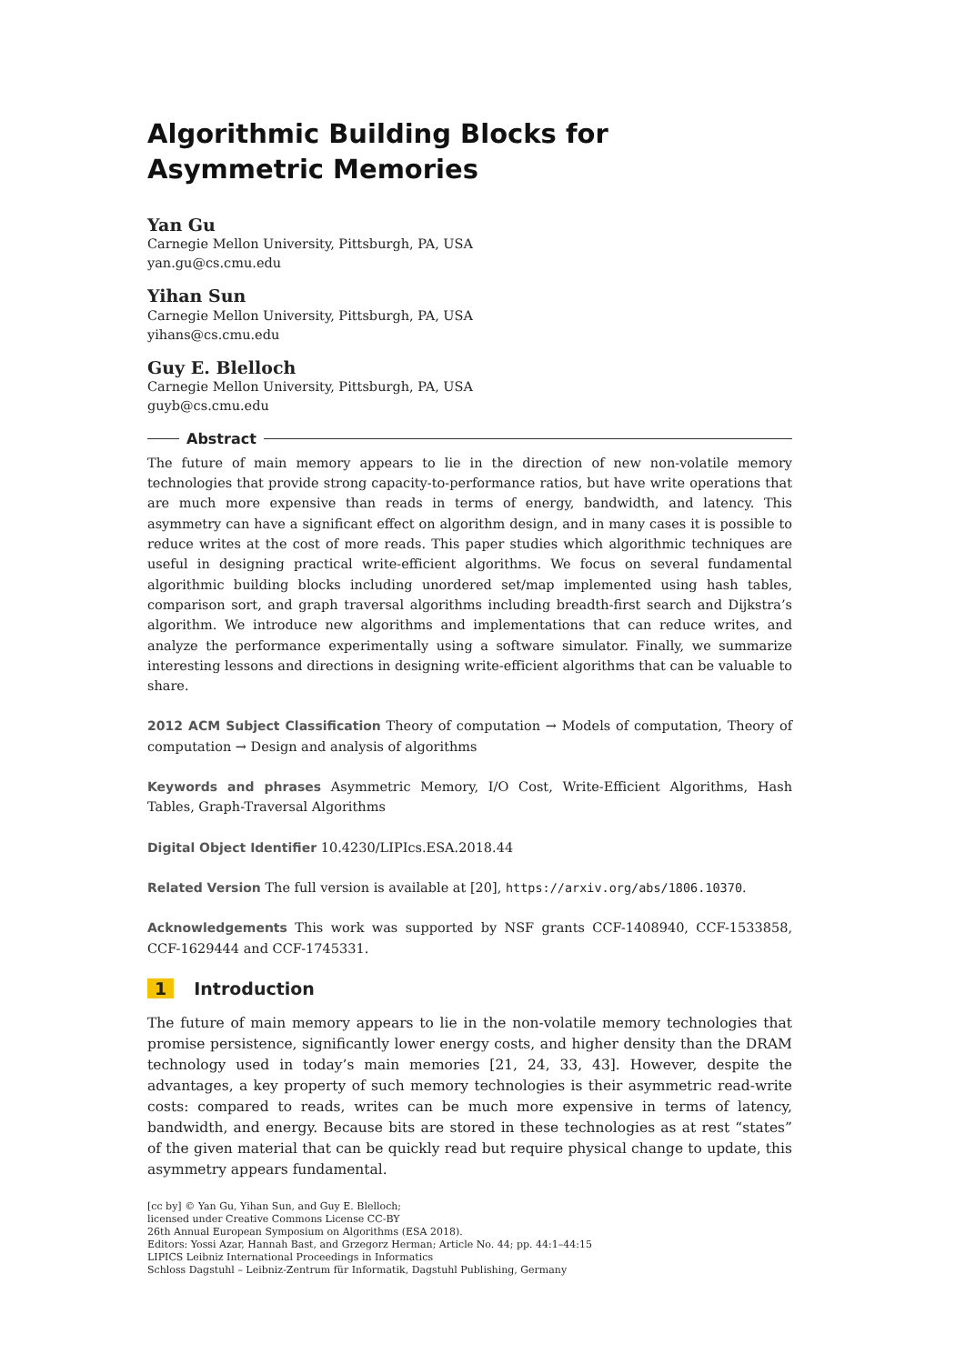Algorithmic Building Blocks for Asymmetric Memories
Yan Gu
Carnegie Mellon University, Pittsburgh, PA, USA
yan.gu@cs.cmu.edu
Yihan Sun
Carnegie Mellon University, Pittsburgh, PA, USA
yihans@cs.cmu.edu
Guy E. Blelloch
Carnegie Mellon University, Pittsburgh, PA, USA
guyb@cs.cmu.edu
Abstract
The future of main memory appears to lie in the direction of new non-volatile memory technologies that provide strong capacity-to-performance ratios, but have write operations that are much more expensive than reads in terms of energy, bandwidth, and latency. This asymmetry can have a significant effect on algorithm design, and in many cases it is possible to reduce writes at the cost of more reads. This paper studies which algorithmic techniques are useful in designing practical write-efficient algorithms. We focus on several fundamental algorithmic building blocks including unordered set/map implemented using hash tables, comparison sort, and graph traversal algorithms including breadth-first search and Dijkstra’s algorithm. We introduce new algorithms and implementations that can reduce writes, and analyze the performance experimentally using a software simulator. Finally, we summarize interesting lessons and directions in designing write-efficient algorithms that can be valuable to share.
2012 ACM Subject Classification Theory of computation → Models of computation, Theory of computation → Design and analysis of algorithms
Keywords and phrases Asymmetric Memory, I/O Cost, Write-Efficient Algorithms, Hash Tables, Graph-Traversal Algorithms
Digital Object Identifier 10.4230/LIPIcs.ESA.2018.44
Related Version The full version is available at [20], https://arxiv.org/abs/1806.10370.
Acknowledgements This work was supported by NSF grants CCF-1408940, CCF-1533858, CCF-1629444 and CCF-1745331.
1 Introduction
The future of main memory appears to lie in the non-volatile memory technologies that promise persistence, significantly lower energy costs, and higher density than the DRAM technology used in today’s main memories [21, 24, 33, 43]. However, despite the advantages, a key property of such memory technologies is their asymmetric read-write costs: compared to reads, writes can be much more expensive in terms of latency, bandwidth, and energy. Because bits are stored in these technologies as at rest “states” of the given material that can be quickly read but require physical change to update, this asymmetry appears fundamental.
[cc by] © Yan Gu, Yihan Sun, and Guy E. Blelloch;
licensed under Creative Commons License CC-BY
26th Annual European Symposium on Algorithms (ESA 2018).
Editors: Yossi Azar, Hannah Bast, and Grzegorz Herman; Article No. 44; pp. 44:1–44:15
LIPICS Leibniz International Proceedings in Informatics
Schloss Dagstuhl – Leibniz-Zentrum für Informatik, Dagstuhl Publishing, Germany